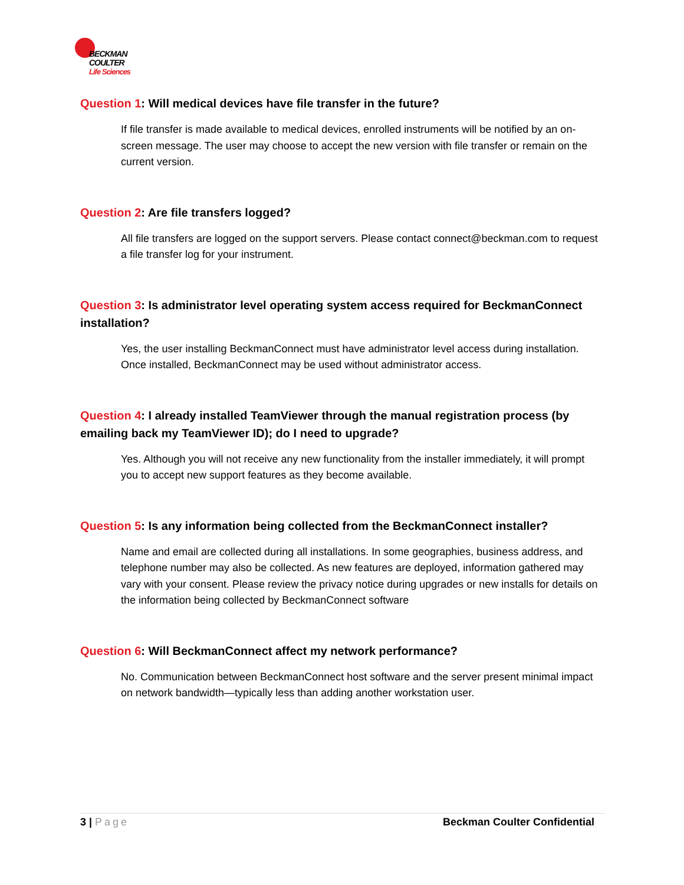BECKMAN
COULTER
Life Sciences
Question 1: Will medical devices have file transfer in the future?
If file transfer is made available to medical devices, enrolled instruments will be notified by an on-screen message. The user may choose to accept the new version with file transfer or remain on the current version.
Question 2: Are file transfers logged?
All file transfers are logged on the support servers. Please contact connect@beckman.com to request a file transfer log for your instrument.
Question 3: Is administrator level operating system access required for BeckmanConnect installation?
Yes, the user installing BeckmanConnect must have administrator level access during installation. Once installed, BeckmanConnect may be used without administrator access.
Question 4: I already installed TeamViewer through the manual registration process (by emailing back my TeamViewer ID); do I need to upgrade?
Yes. Although you will not receive any new functionality from the installer immediately, it will prompt you to accept new support features as they become available.
Question 5: Is any information being collected from the BeckmanConnect installer?
Name and email are collected during all installations. In some geographies, business address, and telephone number may also be collected. As new features are deployed, information gathered may vary with your consent. Please review the privacy notice during upgrades or new installs for details on the information being collected by BeckmanConnect software
Question 6: Will BeckmanConnect affect my network performance?
No. Communication between BeckmanConnect host software and the server present minimal impact on network bandwidth—typically less than adding another workstation user.
3 | Page Beckman Coulter Confidential